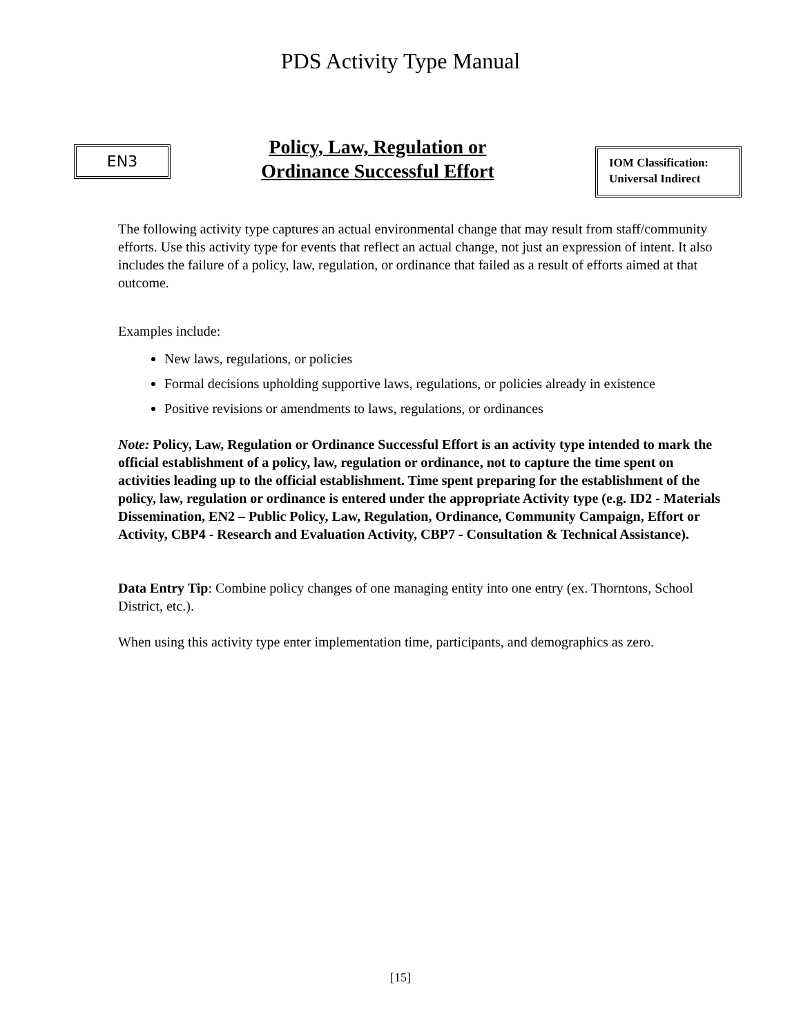PDS Activity Type Manual
EN3
Policy, Law, Regulation or
Ordinance Successful Effort
IOM Classification:
Universal Indirect
The following activity type captures an actual environmental change that may result from staff/community efforts. Use this activity type for events that reflect an actual change, not just an expression of intent. It also includes the failure of a policy, law, regulation, or ordinance that failed as a result of efforts aimed at that outcome.
Examples include:
New laws, regulations, or policies
Formal decisions upholding supportive laws, regulations, or policies already in existence
Positive revisions or amendments to laws, regulations, or ordinances
Note: Policy, Law, Regulation or Ordinance Successful Effort is an activity type intended to mark the official establishment of a policy, law, regulation or ordinance, not to capture the time spent on activities leading up to the official establishment. Time spent preparing for the establishment of the policy, law, regulation or ordinance is entered under the appropriate Activity type (e.g. ID2 - Materials Dissemination, EN2 – Public Policy, Law, Regulation, Ordinance, Community Campaign, Effort or Activity, CBP4 - Research and Evaluation Activity, CBP7 - Consultation & Technical Assistance).
Data Entry Tip: Combine policy changes of one managing entity into one entry (ex. Thorntons, School District, etc.).
When using this activity type enter implementation time, participants, and demographics as zero.
[15]